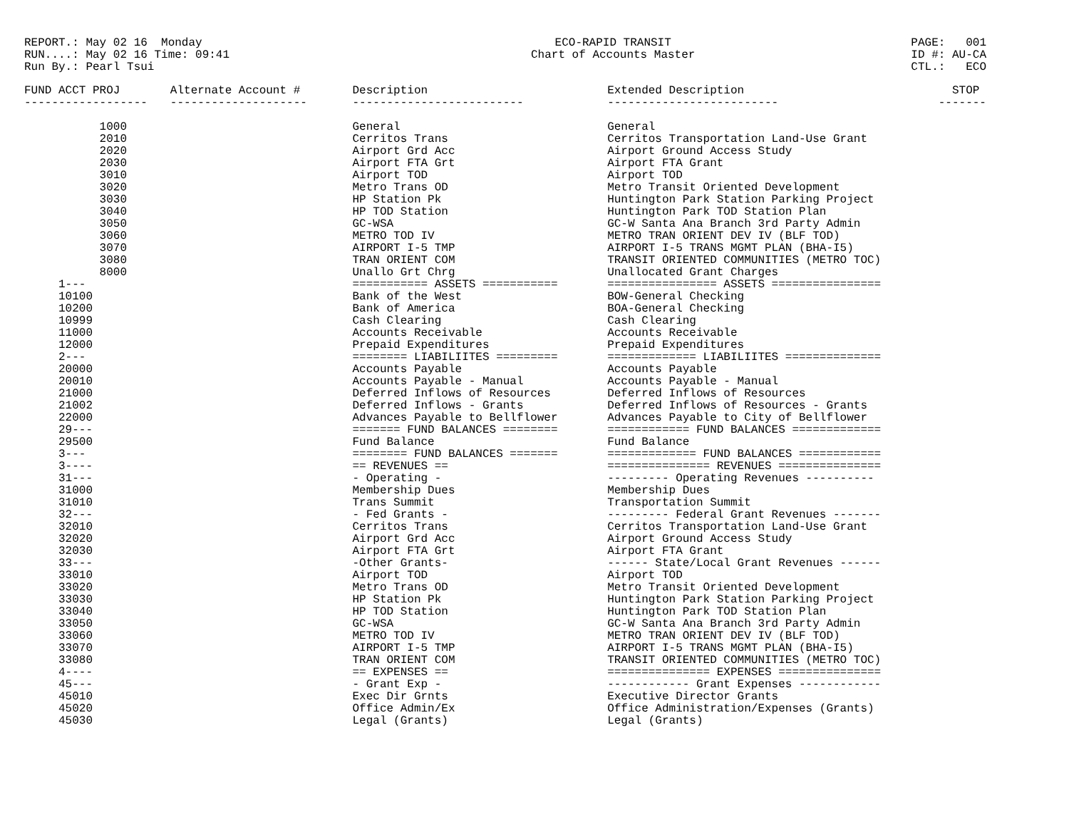REPORT.: May 02 16 Monday RUN....: May 02 16 Time: 09:41 Run By.: Pearl Tsui
ECO-RAPID TRANSIT Chart of Accounts Master
PAGE: 001 ID #: AU-CA CTL.: ECO
| FUND ACCT PROJ | Alternate Account # | Description | Extended Description | STOP |
| --- | --- | --- | --- | --- |
| ------------------ | -------------------- | ------------------------- | ------------------------- | ------- |
| 1000 | | General | General | |
| 2010 | | Cerritos Trans | Cerritos Transportation Land-Use Grant | |
| 2020 | | Airport Grd Acc | Airport Ground Access Study | |
| 2030 | | Airport FTA Grt | Airport FTA Grant | |
| 3010 | | Airport TOD | Airport TOD | |
| 3020 | | Metro Trans OD | Metro Transit Oriented Development | |
| 3030 | | HP Station Pk | Huntington Park Station Parking Project | |
| 3040 | | HP TOD Station | Huntington Park TOD Station Plan | |
| 3050 | | GC-WSA | GC-W Santa Ana Branch 3rd Party Admin | |
| 3060 | | METRO TOD IV | METRO TRAN ORIENT DEV IV (BLF TOD) | |
| 3070 | | AIRPORT I-5 TMP | AIRPORT I-5 TRANS MGMT PLAN (BHA-I5) | |
| 3080 | | TRAN ORIENT COM | TRANSIT ORIENTED COMMUNITIES (METRO TOC) | |
| 8000 | | Unallo Grt Chrg | Unallocated Grant Charges | |
| 1--- | | =========== ASSETS =========== | ================ ASSETS ================ | |
| 10100 | | Bank of the West | BOW-General Checking | |
| 10200 | | Bank of America | BOA-General Checking | |
| 10999 | | Cash Clearing | Cash Clearing | |
| 11000 | | Accounts Receivable | Accounts Receivable | |
| 12000 | | Prepaid Expenditures | Prepaid Expenditures | |
| 2--- | | ======== LIABILIITES ========= | ============= LIABILIITES ============== | |
| 20000 | | Accounts Payable | Accounts Payable | |
| 20010 | | Accounts Payable - Manual | Accounts Payable - Manual | |
| 21000 | | Deferred Inflows of Resources | Deferred Inflows of Resources | |
| 21002 | | Deferred Inflows - Grants | Deferred Inflows of Resources - Grants | |
| 22000 | | Advances Payable to Bellflower | Advances Payable to City of Bellflower | |
| 29--- | | ======= FUND BALANCES ======== | ============ FUND BALANCES ============= | |
| 29500 | | Fund Balance | Fund Balance | |
| 3--- | | ======== FUND BALANCES ======= | ============= FUND BALANCES ============ | |
| 3---- | | == REVENUES == | =============== REVENUES =============== | |
| 31--- | | - Operating - | --------- Operating Revenues ---------- | |
| 31000 | | Membership Dues | Membership Dues | |
| 31010 | | Trans Summit | Transportation Summit | |
| 32--- | | - Fed Grants - | --------- Federal Grant Revenues ------- | |
| 32010 | | Cerritos Trans | Cerritos Transportation Land-Use Grant | |
| 32020 | | Airport Grd Acc | Airport Ground Access Study | |
| 32030 | | Airport FTA Grt | Airport FTA Grant | |
| 33--- | | -Other Grants- | ------ State/Local Grant Revenues ------ | |
| 33010 | | Airport TOD | Airport TOD | |
| 33020 | | Metro Trans OD | Metro Transit Oriented Development | |
| 33030 | | HP Station Pk | Huntington Park Station Parking Project | |
| 33040 | | HP TOD Station | Huntington Park TOD Station Plan | |
| 33050 | | GC-WSA | GC-W Santa Ana Branch 3rd Party Admin | |
| 33060 | | METRO TOD IV | METRO TRAN ORIENT DEV IV (BLF TOD) | |
| 33070 | | AIRPORT I-5 TMP | AIRPORT I-5 TRANS MGMT PLAN (BHA-I5) | |
| 33080 | | TRAN ORIENT COM | TRANSIT ORIENTED COMMUNITIES (METRO TOC) | |
| 4---- | | == EXPENSES == | =============== EXPENSES =============== | |
| 45--- | | - Grant Exp - | ------------ Grant Expenses ------------ | |
| 45010 | | Exec Dir Grnts | Executive Director Grants | |
| 45020 | | Office Admin/Ex | Office Administration/Expenses (Grants) | |
| 45030 | | Legal (Grants) | Legal (Grants) | |